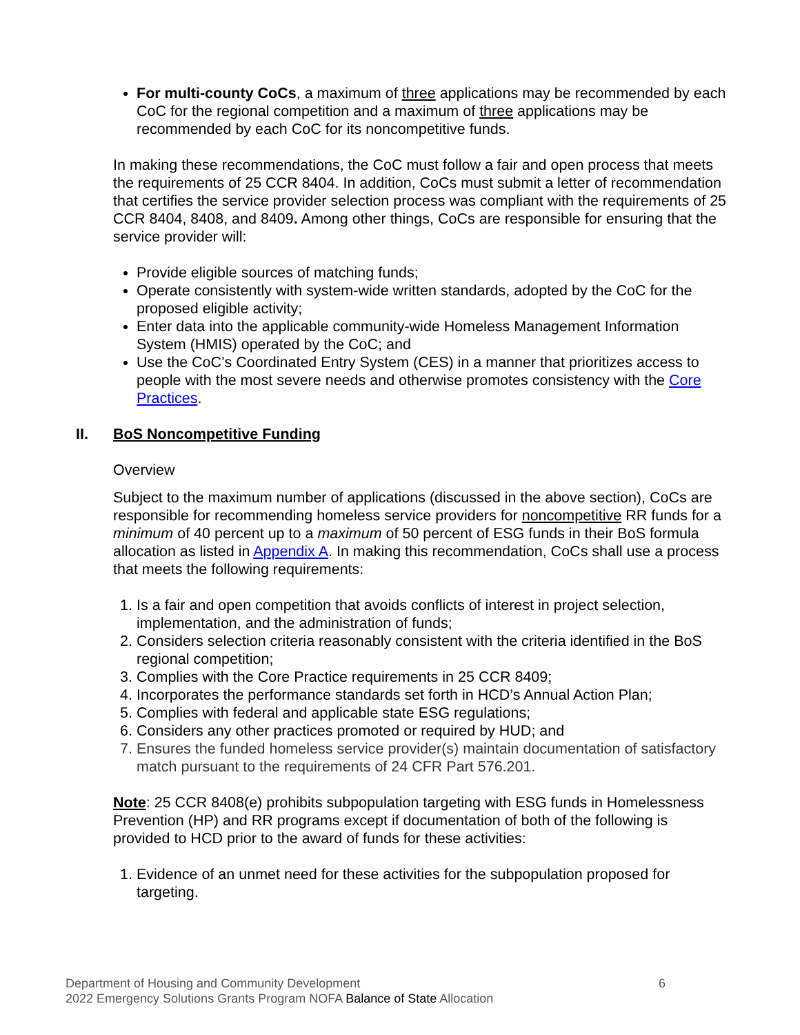For multi-county CoCs, a maximum of three applications may be recommended by each CoC for the regional competition and a maximum of three applications may be recommended by each CoC for its noncompetitive funds.
In making these recommendations, the CoC must follow a fair and open process that meets the requirements of 25 CCR 8404. In addition, CoCs must submit a letter of recommendation that certifies the service provider selection process was compliant with the requirements of 25 CCR 8404, 8408, and 8409. Among other things, CoCs are responsible for ensuring that the service provider will:
Provide eligible sources of matching funds;
Operate consistently with system-wide written standards, adopted by the CoC for the proposed eligible activity;
Enter data into the applicable community-wide Homeless Management Information System (HMIS) operated by the CoC; and
Use the CoC’s Coordinated Entry System (CES) in a manner that prioritizes access to people with the most severe needs and otherwise promotes consistency with the Core Practices.
II. BoS Noncompetitive Funding
Overview
Subject to the maximum number of applications (discussed in the above section), CoCs are responsible for recommending homeless service providers for noncompetitive RR funds for a minimum of 40 percent up to a maximum of 50 percent of ESG funds in their BoS formula allocation as listed in Appendix A. In making this recommendation, CoCs shall use a process that meets the following requirements:
1. Is a fair and open competition that avoids conflicts of interest in project selection, implementation, and the administration of funds;
2. Considers selection criteria reasonably consistent with the criteria identified in the BoS regional competition;
3. Complies with the Core Practice requirements in 25 CCR 8409;
4. Incorporates the performance standards set forth in HCD’s Annual Action Plan;
5. Complies with federal and applicable state ESG regulations;
6. Considers any other practices promoted or required by HUD; and
7. Ensures the funded homeless service provider(s) maintain documentation of satisfactory match pursuant to the requirements of 24 CFR Part 576.201.
Note: 25 CCR 8408(e) prohibits subpopulation targeting with ESG funds in Homelessness Prevention (HP) and RR programs except if documentation of both of the following is provided to HCD prior to the award of funds for these activities:
1. Evidence of an unmet need for these activities for the subpopulation proposed for targeting.
6 Department of Housing and Community Development
2022 Emergency Solutions Grants Program NOFA Balance of State Allocation